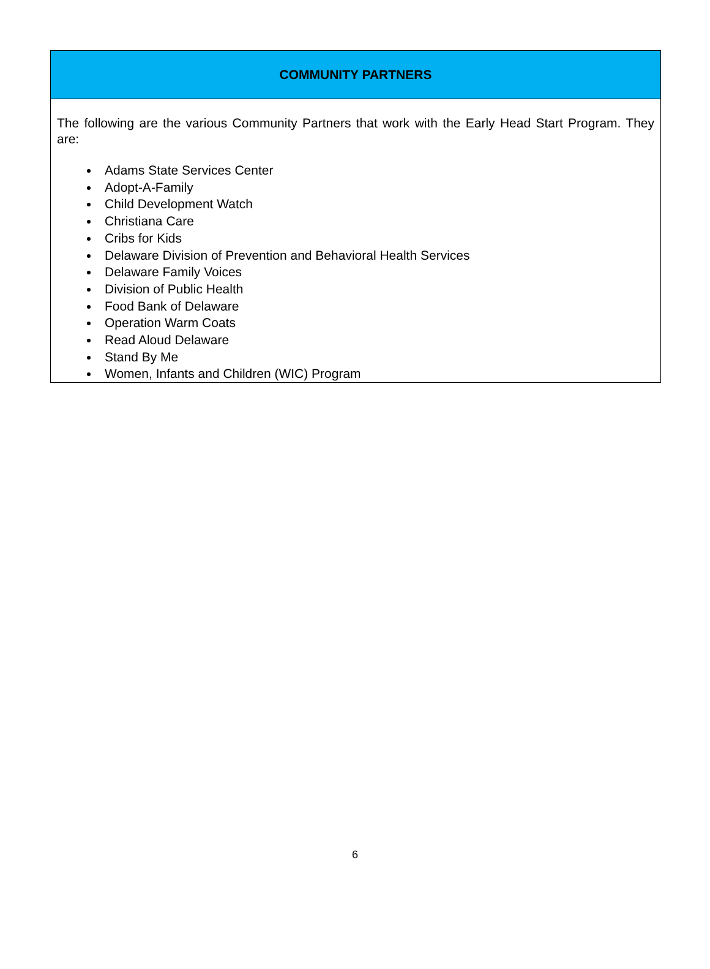| COMMUNITY PARTNERS |
| --- |
| The following are the various Community Partners that work with the Early Head Start Program. They are: Adams State Services Center Adopt-A-Family Child Development Watch Christiana Care Cribs for Kids Delaware Division of Prevention and Behavioral Health Services Delaware Family Voices Division of Public Health Food Bank of Delaware Operation Warm Coats Read Aloud Delaware Stand By Me Women, Infants and Children (WIC) Program |
6